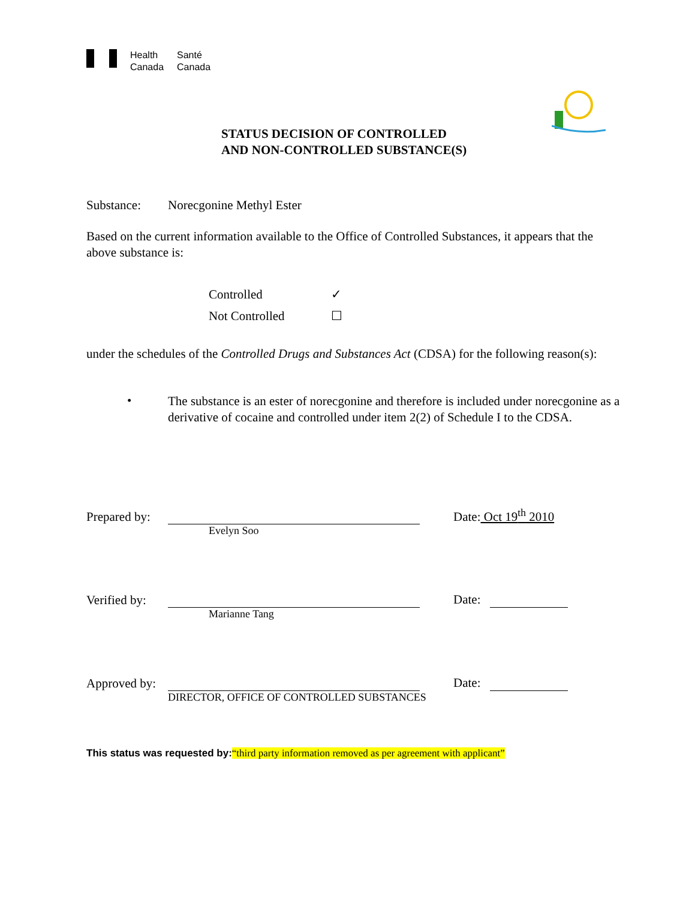Health
Canada
Santé
Canada
STATUS DECISION OF CONTROLLED
AND NON-CONTROLLED SUBSTANCE(S)
Substance: Norecgonine Methyl Ester
Based on the current information available to the Office of Controlled Substances, it appears that the above substance is:
Controlled ✓
Not Controlled ☐
under the schedules of the Controlled Drugs and Substances Act (CDSA) for the following reason(s):
•
The substance is an ester of norecgonine and therefore is included under norecgonine as a derivative of cocaine and controlled under item 2(2) of Schedule I to the CDSA.
Prepared by: Date: Oct 19<sup>th</sup> 2010
Evelyn Soo
Verified by: Date:
Marianne Tang
Approved by: Date:
DIRECTOR, OFFICE OF CONTROLLED SUBSTANCES
This status was requested by:“third party information removed as per agreement with applicant”